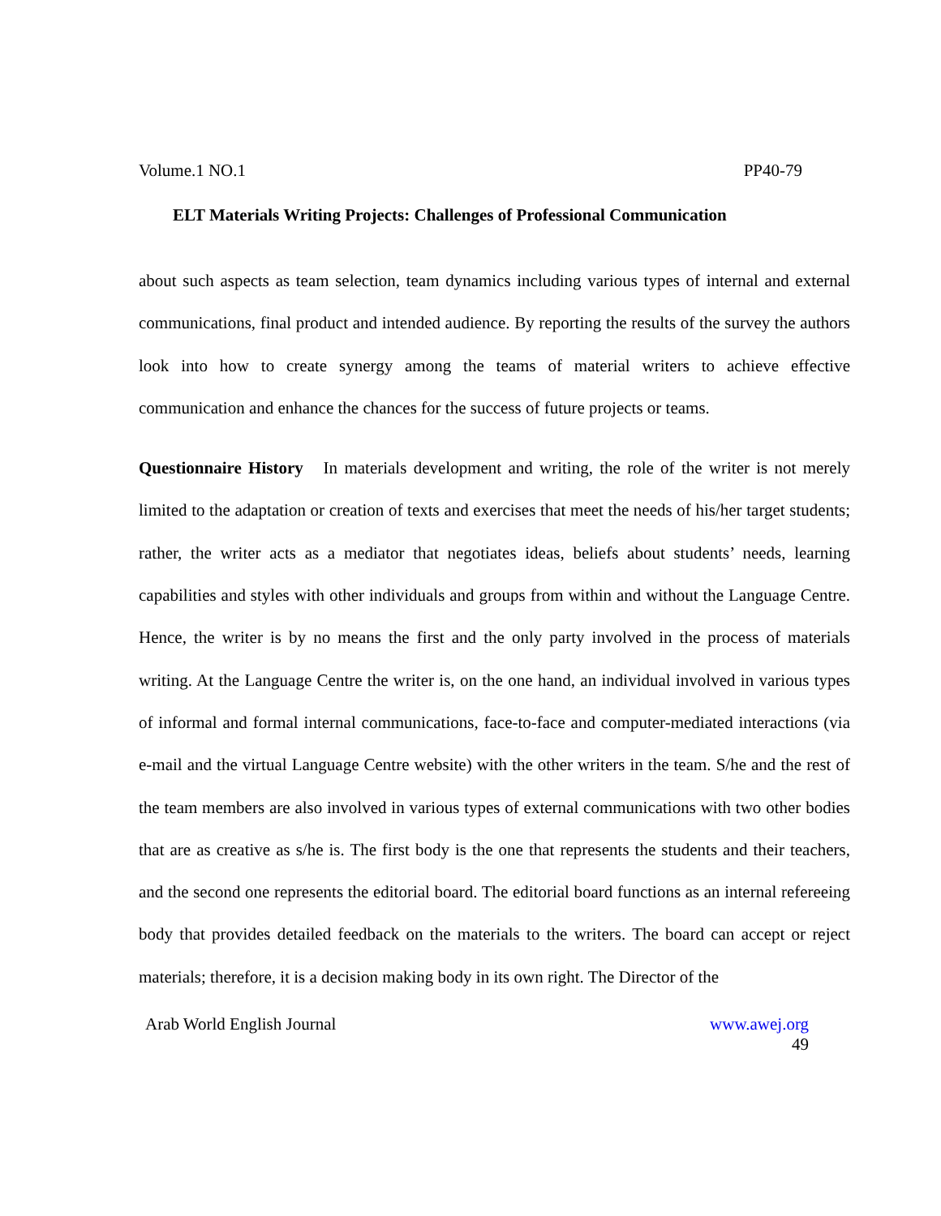Volume.1 NO.1 PP40-79
ELT Materials Writing Projects: Challenges of Professional Communication
about such aspects as team selection, team dynamics including various types of internal and external communications, final product and intended audience. By reporting the results of the survey the authors look into how to create synergy among the teams of material writers to achieve effective communication and enhance the chances for the success of future projects or teams.
Questionnaire History In materials development and writing, the role of the writer is not merely limited to the adaptation or creation of texts and exercises that meet the needs of his/her target students; rather, the writer acts as a mediator that negotiates ideas, beliefs about students’ needs, learning capabilities and styles with other individuals and groups from within and without the Language Centre. Hence, the writer is by no means the first and the only party involved in the process of materials writing. At the Language Centre the writer is, on the one hand, an individual involved in various types of informal and formal internal communications, face-to-face and computer-mediated interactions (via e-mail and the virtual Language Centre website) with the other writers in the team. S/he and the rest of the team members are also involved in various types of external communications with two other bodies that are as creative as s/he is. The first body is the one that represents the students and their teachers, and the second one represents the editorial board. The editorial board functions as an internal refereeing body that provides detailed feedback on the materials to the writers. The board can accept or reject materials; therefore, it is a decision making body in its own right. The Director of the
Arab World English Journal www.awej.org
49